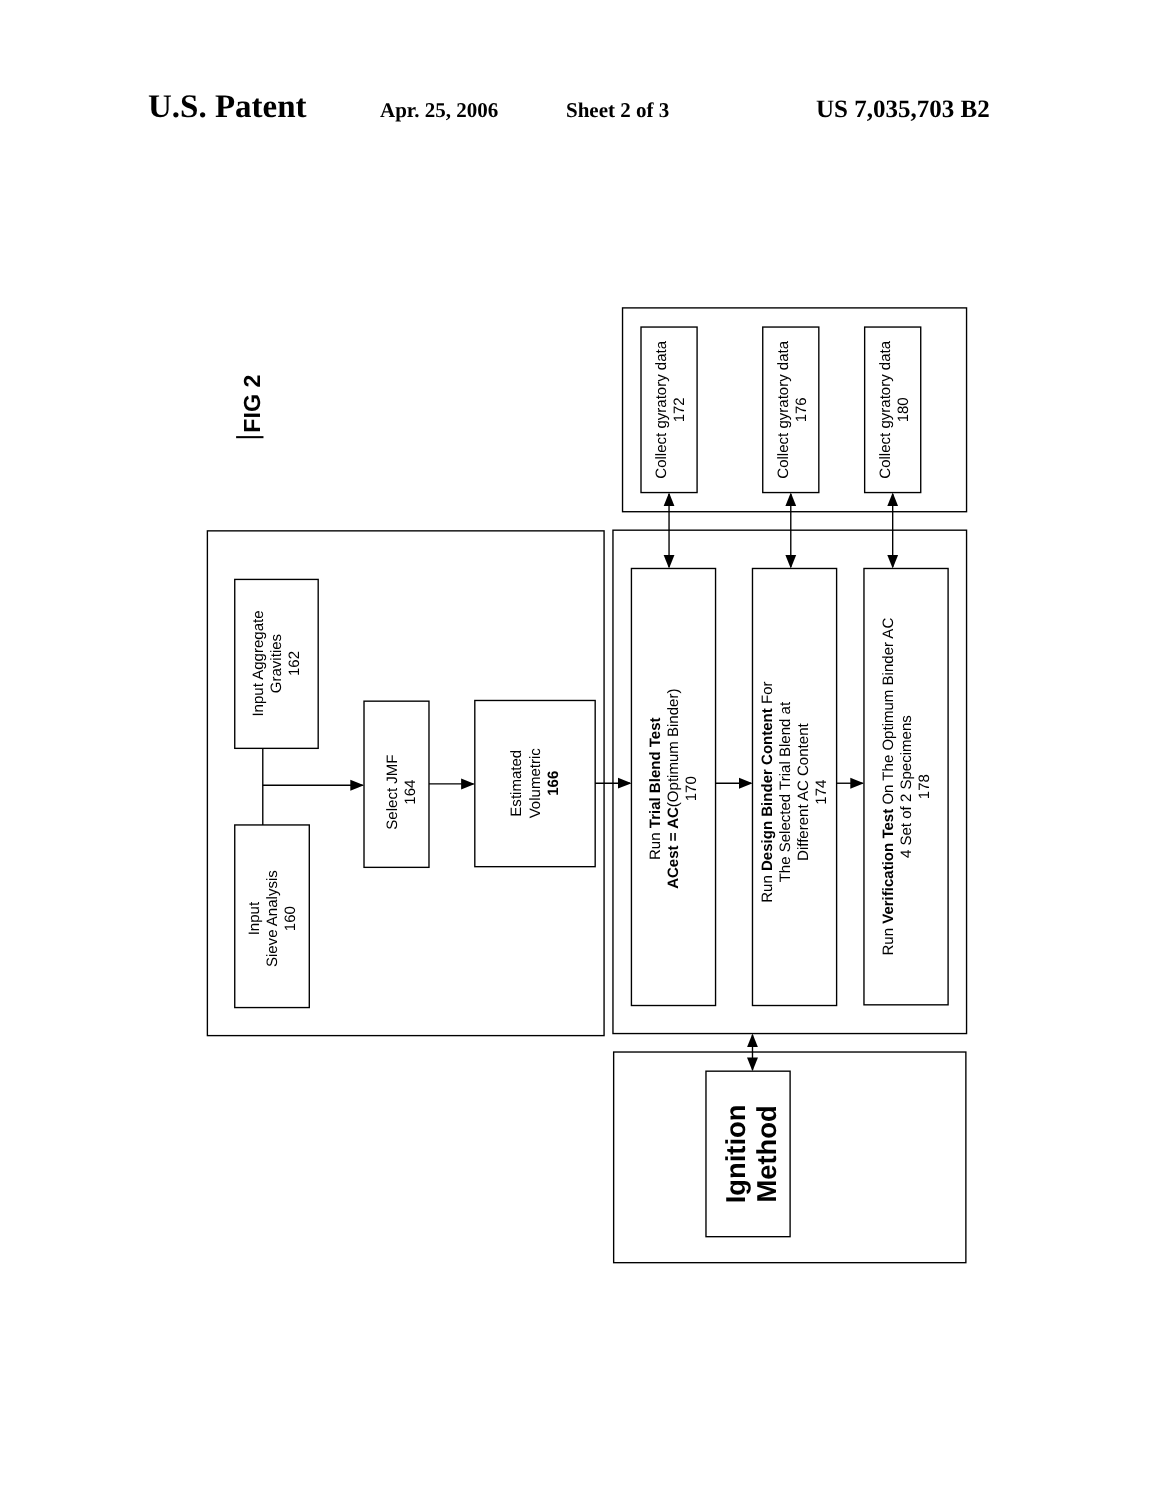U.S. Patent Apr. 25, 2006 Sheet 2 of 3 US 7,035,703 B2
FIG 2
Input Aggregate Gravities 162
Input Sieve Analysis 160
Select JMF 164
Estimated Volumetric 166
Run Trial Blend Test ACest = AC(Optimum Binder) 170
Run Design Binder Content For The Selected Trial Blend at Different AC Content 174
Run Verification Test On The Optimum Binder AC 4 Set of 2 Specimens 178
Collect gyratory data 172
Collect gyratory data 176
Collect gyratory data 180
Ignition Method